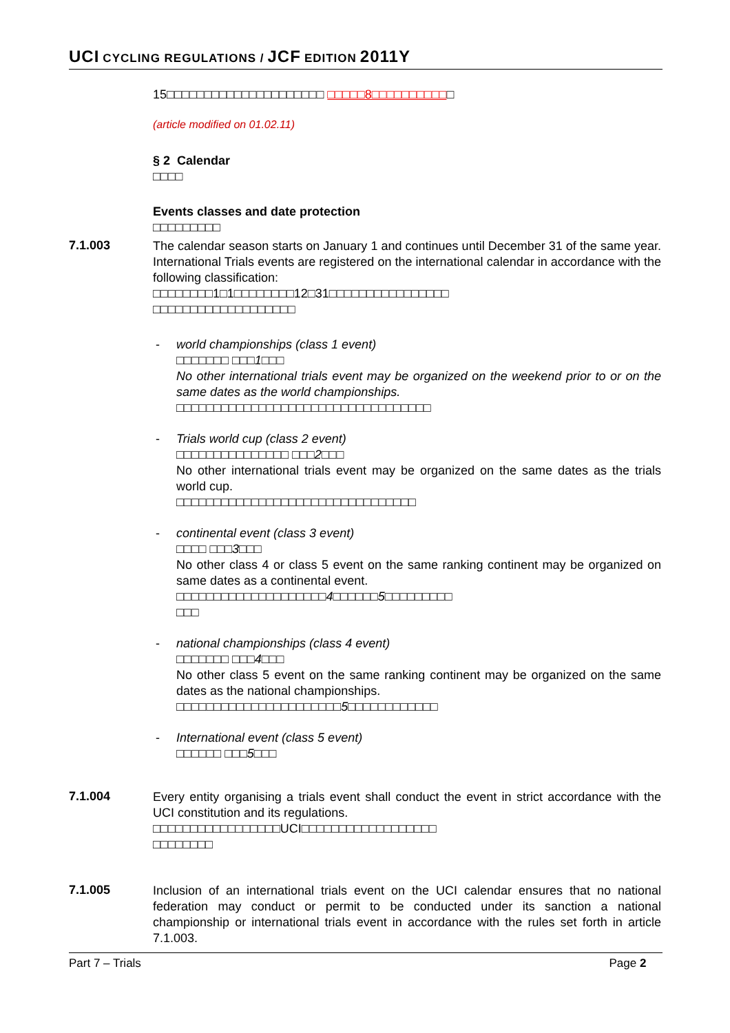UCI CYCLING REGULATIONS / JCF EDITION 2011Y
15□□□□□□□□□□□□□□□□□□□□□ □□□□□8□□□□□□□□□□□
(article modified on 01.02.11)
§ 2 Calendar
□□□□
Events classes and date protection
□□□□□□□□□
7.1.003
The calendar season starts on January 1 and continues until December 31 of the same year. International Trials events are registered on the international calendar in accordance with the following classification:
□□□□□□□□1□1□□□□□□□□12□31□□□□□□□□□□□□□□□□
□□□□□□□□□□□□□□□□□□□
- world championships (class 1 event)
□□□□□□□ □□□1□□□
No other international trials event may be organized on the weekend prior to or on the same dates as the world championships.
□□□□□□□□□□□□□□□□□□□□□□□□□□□□□□□□□□
- Trials world cup (class 2 event)
□□□□□□□□□□□□□□□ □□□2□□□
No other international trials event may be organized on the same dates as the trials world cup.
□□□□□□□□□□□□□□□□□□□□□□□□□□□□□□□□
- continental event (class 3 event)
□□□□ □□□3□□□
No other class 4 or class 5 event on the same ranking continent may be organized on same dates as a continental event.
□□□□□□□□□□□□□□□□□□□□4□□□□□□5□□□□□□□□□
□□□
- national championships (class 4 event)
□□□□□□□ □□□4□□□
No other class 5 event on the same ranking continent may be organized on the same dates as the national championships.
□□□□□□□□□□□□□□□□□□□□□□5□□□□□□□□□□□□
- International event (class 5 event)
□□□□□□ □□□5□□□
7.1.004
Every entity organising a trials event shall conduct the event in strict accordance with the UCI constitution and its regulations.
□□□□□□□□□□□□□□□□□UCI□□□□□□□□□□□□□□□□□□
□□□□□□□□
7.1.005
Inclusion of an international trials event on the UCI calendar ensures that no national federation may conduct or permit to be conducted under its sanction a national championship or international trials event in accordance with the rules set forth in article 7.1.003.
Part 7 – Trials Page 2